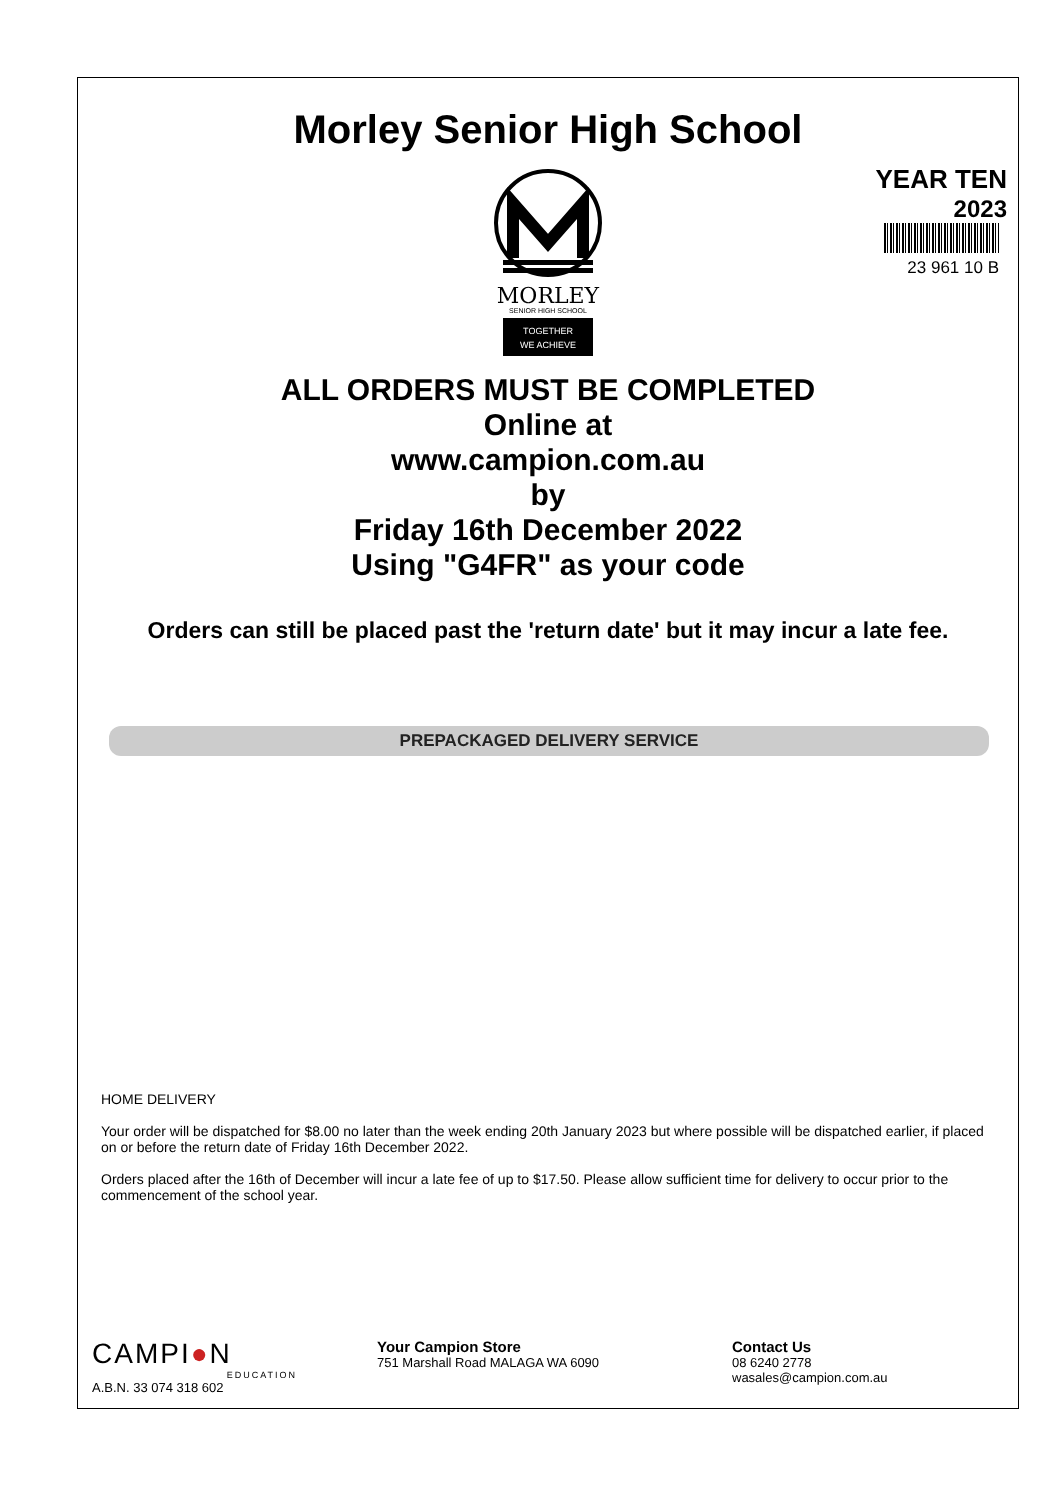Morley Senior High School
YEAR TEN
2023
23 961 10 B
MORLEY
SENIOR HIGH SCHOOL
TOGETHER
WE ACHIEVE
ALL ORDERS MUST BE COMPLETED
Online at
www.campion.com.au
by
Friday 16th December 2022
Using "G4FR" as your code
Orders can still be placed past the 'return date' but it may incur a late fee.
PREPACKAGED DELIVERY SERVICE
HOME DELIVERY
Your order will be dispatched for $8.00 no later than the week ending 20th January 2023 but where possible will be dispatched earlier, if placed on or before the return date of Friday 16th December 2022.
Orders placed after the 16th of December will incur a late fee of up to $17.50. Please allow sufficient time for delivery to occur prior to the commencement of the school year.
CAMPI●N
EDUCATION
A.B.N. 33 074 318 602
Your Campion Store
751 Marshall Road MALAGA WA 6090
Contact Us
08 6240 2778
wasales@campion.com.au